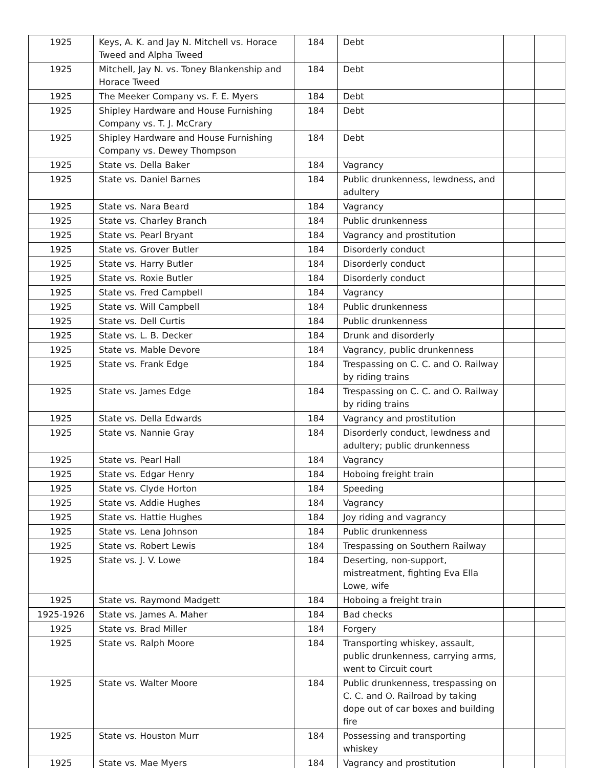| 1925 | Keys, A. K. and Jay N. Mitchell vs. Horace Tweed and Alpha Tweed | 184 | Debt | | |
| 1925 | Mitchell, Jay N. vs. Toney Blankenship and Horace Tweed | 184 | Debt | | |
| 1925 | The Meeker Company vs. F. E. Myers | 184 | Debt | | |
| 1925 | Shipley Hardware and House Furnishing Company vs. T. J. McCrary | 184 | Debt | | |
| 1925 | Shipley Hardware and House Furnishing Company vs. Dewey Thompson | 184 | Debt | | |
| 1925 | State vs. Della Baker | 184 | Vagrancy | | |
| 1925 | State vs. Daniel Barnes | 184 | Public drunkenness, lewdness, and adultery | | |
| 1925 | State vs. Nara Beard | 184 | Vagrancy | | |
| 1925 | State vs. Charley Branch | 184 | Public drunkenness | | |
| 1925 | State vs. Pearl Bryant | 184 | Vagrancy and prostitution | | |
| 1925 | State vs. Grover Butler | 184 | Disorderly conduct | | |
| 1925 | State vs. Harry Butler | 184 | Disorderly conduct | | |
| 1925 | State vs. Roxie Butler | 184 | Disorderly conduct | | |
| 1925 | State vs. Fred Campbell | 184 | Vagrancy | | |
| 1925 | State vs. Will Campbell | 184 | Public drunkenness | | |
| 1925 | State vs. Dell Curtis | 184 | Public drunkenness | | |
| 1925 | State vs. L. B. Decker | 184 | Drunk and disorderly | | |
| 1925 | State vs. Mable Devore | 184 | Vagrancy, public drunkenness | | |
| 1925 | State vs. Frank Edge | 184 | Trespassing on C. C. and O. Railway by riding trains | | |
| 1925 | State vs. James Edge | 184 | Trespassing on C. C. and O. Railway by riding trains | | |
| 1925 | State vs. Della Edwards | 184 | Vagrancy and prostitution | | |
| 1925 | State vs. Nannie Gray | 184 | Disorderly conduct, lewdness and adultery; public drunkenness | | |
| 1925 | State vs. Pearl Hall | 184 | Vagrancy | | |
| 1925 | State vs. Edgar Henry | 184 | Hoboing freight train | | |
| 1925 | State vs. Clyde Horton | 184 | Speeding | | |
| 1925 | State vs. Addie Hughes | 184 | Vagrancy | | |
| 1925 | State vs. Hattie Hughes | 184 | Joy riding and vagrancy | | |
| 1925 | State vs. Lena Johnson | 184 | Public drunkenness | | |
| 1925 | State vs. Robert Lewis | 184 | Trespassing on Southern Railway | | |
| 1925 | State vs. J. V. Lowe | 184 | Deserting, non-support, mistreatment, fighting Eva Ella Lowe, wife | | |
| 1925 | State vs. Raymond Madgett | 184 | Hoboing a freight train | | |
| 1925-1926 | State vs. James A. Maher | 184 | Bad checks | | |
| 1925 | State vs. Brad Miller | 184 | Forgery | | |
| 1925 | State vs. Ralph Moore | 184 | Transporting whiskey, assault, public drunkenness, carrying arms, went to Circuit court | | |
| 1925 | State vs. Walter Moore | 184 | Public drunkenness, trespassing on C. C. and O. Railroad by taking dope out of car boxes and building fire | | |
| 1925 | State vs. Houston Murr | 184 | Possessing and transporting whiskey | | |
| 1925 | State vs. Mae Myers | 184 | Vagrancy and prostitution | | |